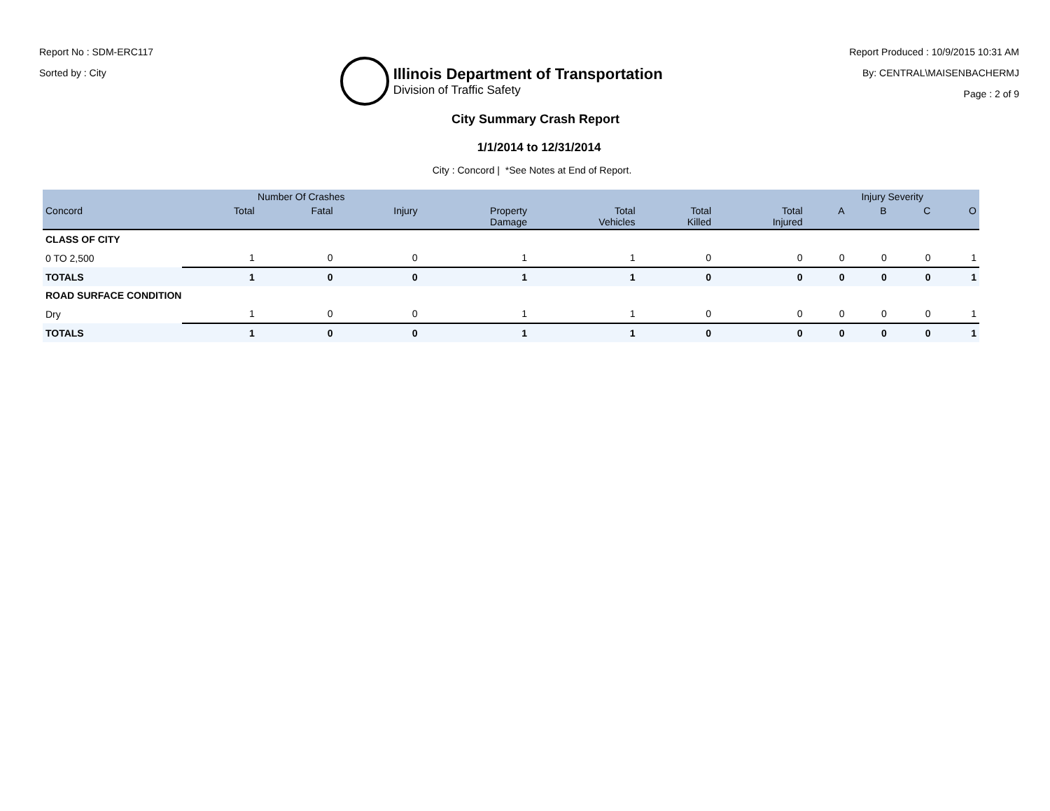Report No : SDM-ERC117
Sorted by : City
Illinois Department of Transportation
Division of Traffic Safety
Report Produced : 10/9/2015 10:31 AM
By: CENTRAL\MAISENBACHERMJ
Page : 2 of 9
City Summary Crash Report
1/1/2014 to 12/31/2014
City : Concord | *See Notes at End of Report.
| | Number Of Crashes | | | | | | | Injury Severity | | | |
| --- | --- | --- | --- | --- | --- | --- | --- | --- | --- | --- | --- |
| Concord | Total | Fatal | Injury | Property Damage | Total Vehicles | Total Killed | Total Injured | A | B | C | O |
| CLASS OF CITY | | | | | | | | | | | |
| 0 TO 2,500 | 1 | 0 | 0 | 1 | 1 | 0 | 0 | 0 | 0 | 0 | 1 |
| TOTALS | 1 | 0 | 0 | 1 | 1 | 0 | 0 | 0 | 0 | 0 | 1 |
| ROAD SURFACE CONDITION | | | | | | | | | | | |
| Dry | 1 | 0 | 0 | 1 | 1 | 0 | 0 | 0 | 0 | 0 | 1 |
| TOTALS | 1 | 0 | 0 | 1 | 1 | 0 | 0 | 0 | 0 | 0 | 1 |